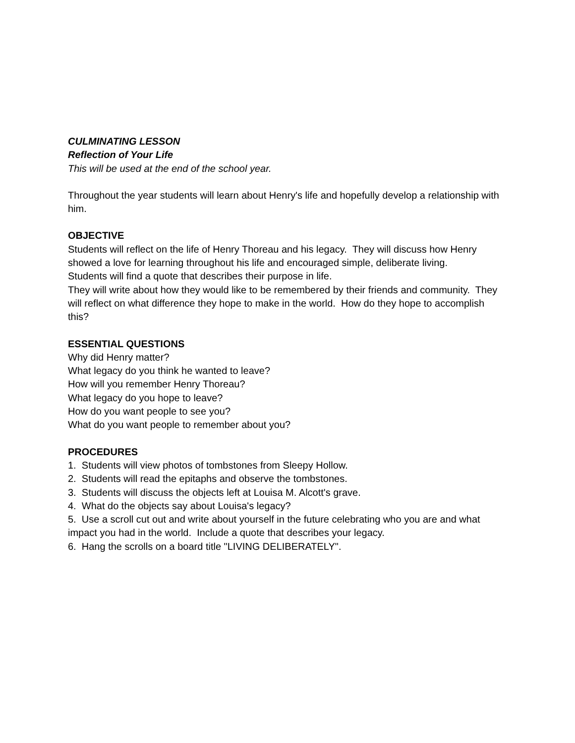CULMINATING LESSON
Reflection of Your Life
This will be used at the end of the school year.
Throughout the year students will learn about Henry's life and hopefully develop a relationship with him.
OBJECTIVE
Students will reflect on the life of Henry Thoreau and his legacy. They will discuss how Henry showed a love for learning throughout his life and encouraged simple, deliberate living.
Students will find a quote that describes their purpose in life.
They will write about how they would like to be remembered by their friends and community. They will reflect on what difference they hope to make in the world. How do they hope to accomplish this?
ESSENTIAL QUESTIONS
Why did Henry matter?
What legacy do you think he wanted to leave?
How will you remember Henry Thoreau?
What legacy do you hope to leave?
How do you want people to see you?
What do you want people to remember about you?
PROCEDURES
1. Students will view photos of tombstones from Sleepy Hollow.
2. Students will read the epitaphs and observe the tombstones.
3. Students will discuss the objects left at Louisa M. Alcott's grave.
4. What do the objects say about Louisa's legacy?
5. Use a scroll cut out and write about yourself in the future celebrating who you are and what impact you had in the world. Include a quote that describes your legacy.
6. Hang the scrolls on a board title "LIVING DELIBERATELY".